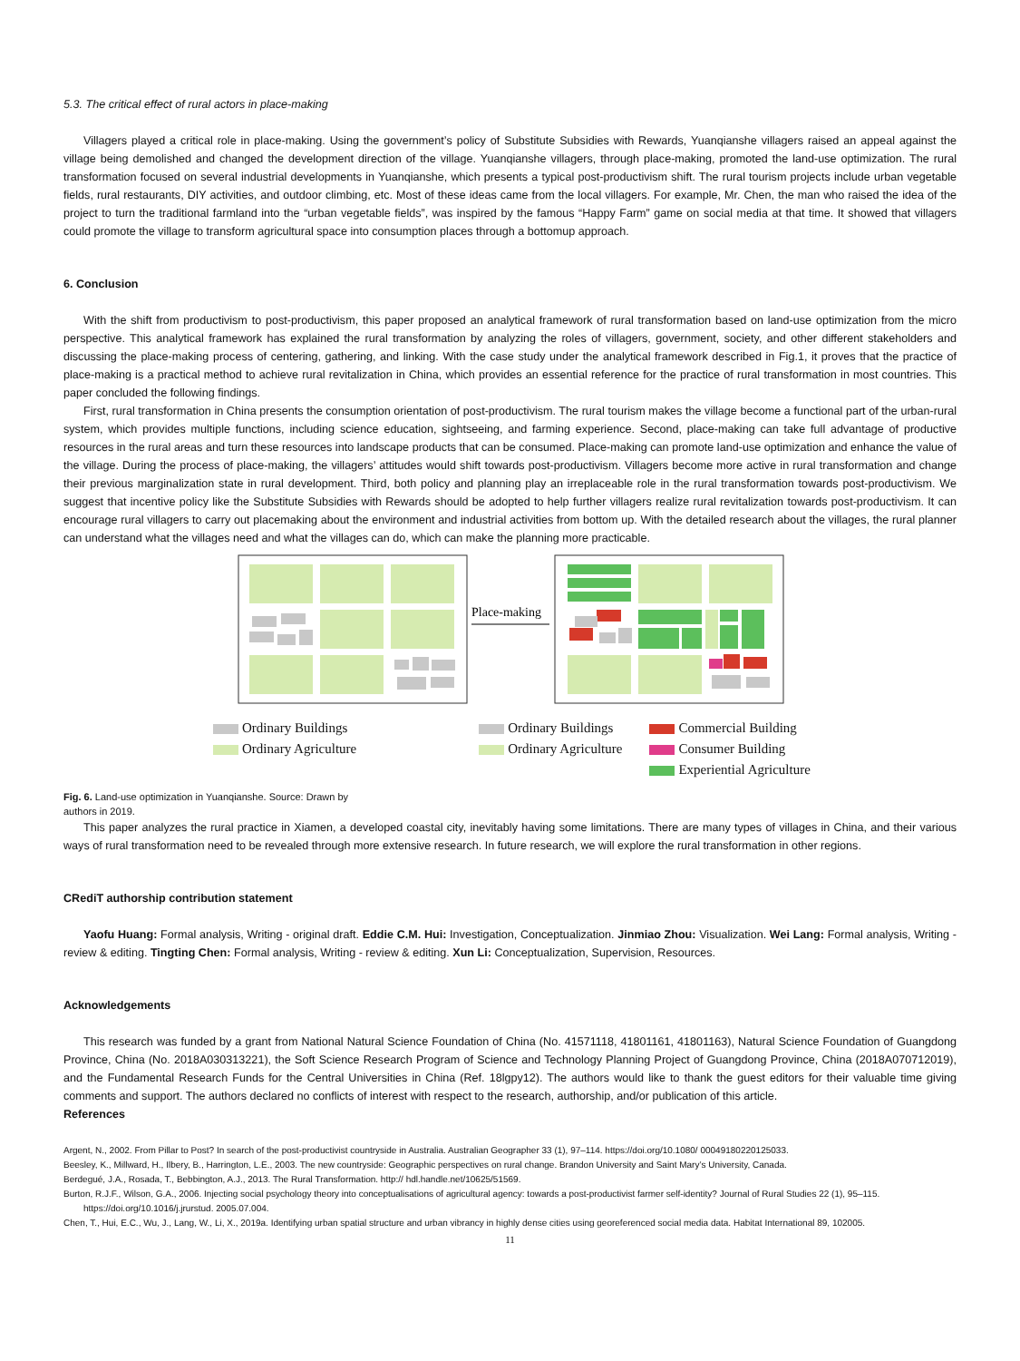5.3. The critical effect of rural actors in place-making
Villagers played a critical role in place-making. Using the government’s policy of Substitute Subsidies with Rewards, Yuanqianshe villagers raised an appeal against the village being demolished and changed the development direction of the village. Yuanqianshe villagers, through place-making, promoted the land-use optimization. The rural transformation focused on several industrial developments in Yuanqianshe, which presents a typical post-productivism shift. The rural tourism projects include urban vegetable fields, rural restaurants, DIY activities, and outdoor climbing, etc. Most of these ideas came from the local villagers. For example, Mr. Chen, the man who raised the idea of the project to turn the traditional farmland into the “urban vegetable fields”, was inspired by the famous “Happy Farm” game on social media at that time. It showed that villagers could promote the village to transform agricultural space into consumption places through a bottomup approach.
6. Conclusion
With the shift from productivism to post-productivism, this paper proposed an analytical framework of rural transformation based on land-use optimization from the micro perspective. This analytical framework has explained the rural transformation by analyzing the roles of villagers, government, society, and other different stakeholders and discussing the place-making process of centering, gathering, and linking. With the case study under the analytical framework described in Fig.1, it proves that the practice of place-making is a practical method to achieve rural revitalization in China, which provides an essential reference for the practice of rural transformation in most countries. This paper concluded the following findings.
First, rural transformation in China presents the consumption orientation of post-productivism. The rural tourism makes the village become a functional part of the urban-rural system, which provides multiple functions, including science education, sightseeing, and farming experience. Second, place-making can take full advantage of productive resources in the rural areas and turn these resources into landscape products that can be consumed. Place-making can promote land-use optimization and enhance the value of the village. During the process of place-making, the villagers’ attitudes would shift towards post-productivism. Villagers become more active in rural transformation and change their previous marginalization state in rural development. Third, both policy and planning play an irreplaceable role in the rural transformation towards post-productivism. We suggest that incentive policy like the Substitute Subsidies with Rewards should be adopted to help further villagers realize rural revitalization towards post-productivism. It can encourage rural villagers to carry out placemaking about the environment and industrial activities from bottom up. With the detailed research about the villages, the rural planner can understand what the villages need and what the villages can do, which can make the planning more practicable.
Place-making
Ordinary Buildings
Ordinary Agriculture
Ordinary Buildings
Ordinary Agriculture
Commercial Building
Consumer Building
Experiential Agriculture
Fig. 6. Land-use optimization in Yuanqianshe. Source: Drawn by authors in 2019.
This paper analyzes the rural practice in Xiamen, a developed coastal city, inevitably having some limitations. There are many types of villages in China, and their various ways of rural transformation need to be revealed through more extensive research. In future research, we will explore the rural transformation in other regions.
CRediT authorship contribution statement
Yaofu Huang: Formal analysis, Writing - original draft. Eddie C.M. Hui: Investigation, Conceptualization. Jinmiao Zhou: Visualization. Wei Lang: Formal analysis, Writing - review & editing. Tingting Chen: Formal analysis, Writing - review & editing. Xun Li: Conceptualization, Supervision, Resources.
Acknowledgements
This research was funded by a grant from National Natural Science Foundation of China (No. 41571118, 41801161, 41801163), Natural Science Foundation of Guangdong Province, China (No. 2018A030313221), the Soft Science Research Program of Science and Technology Planning Project of Guangdong Province, China (2018A070712019), and the Fundamental Research Funds for the Central Universities in China (Ref. 18lgpy12). The authors would like to thank the guest editors for their valuable time giving comments and support. The authors declared no conflicts of interest with respect to the research, authorship, and/or publication of this article.
References
Argent, N., 2002. From Pillar to Post? In search of the post-productivist countryside in Australia. Australian Geographer 33 (1), 97–114. https://doi.org/10.1080/ 00049180220125033.
Beesley, K., Millward, H., Ilbery, B., Harrington, L.E., 2003. The new countryside: Geographic perspectives on rural change. Brandon University and Saint Mary’s University, Canada.
Berdegué, J.A., Rosada, T., Bebbington, A.J., 2013. The Rural Transformation. http:// hdl.handle.net/10625/51569.
Burton, R.J.F., Wilson, G.A., 2006. Injecting social psychology theory into conceptualisations of agricultural agency: towards a post-productivist farmer self-identity? Journal of Rural Studies 22 (1), 95–115. https://doi.org/10.1016/j.jrurstud. 2005.07.004.
Chen, T., Hui, E.C., Wu, J., Lang, W., Li, X., 2019a. Identifying urban spatial structure and urban vibrancy in highly dense cities using georeferenced social media data. Habitat International 89, 102005.
11